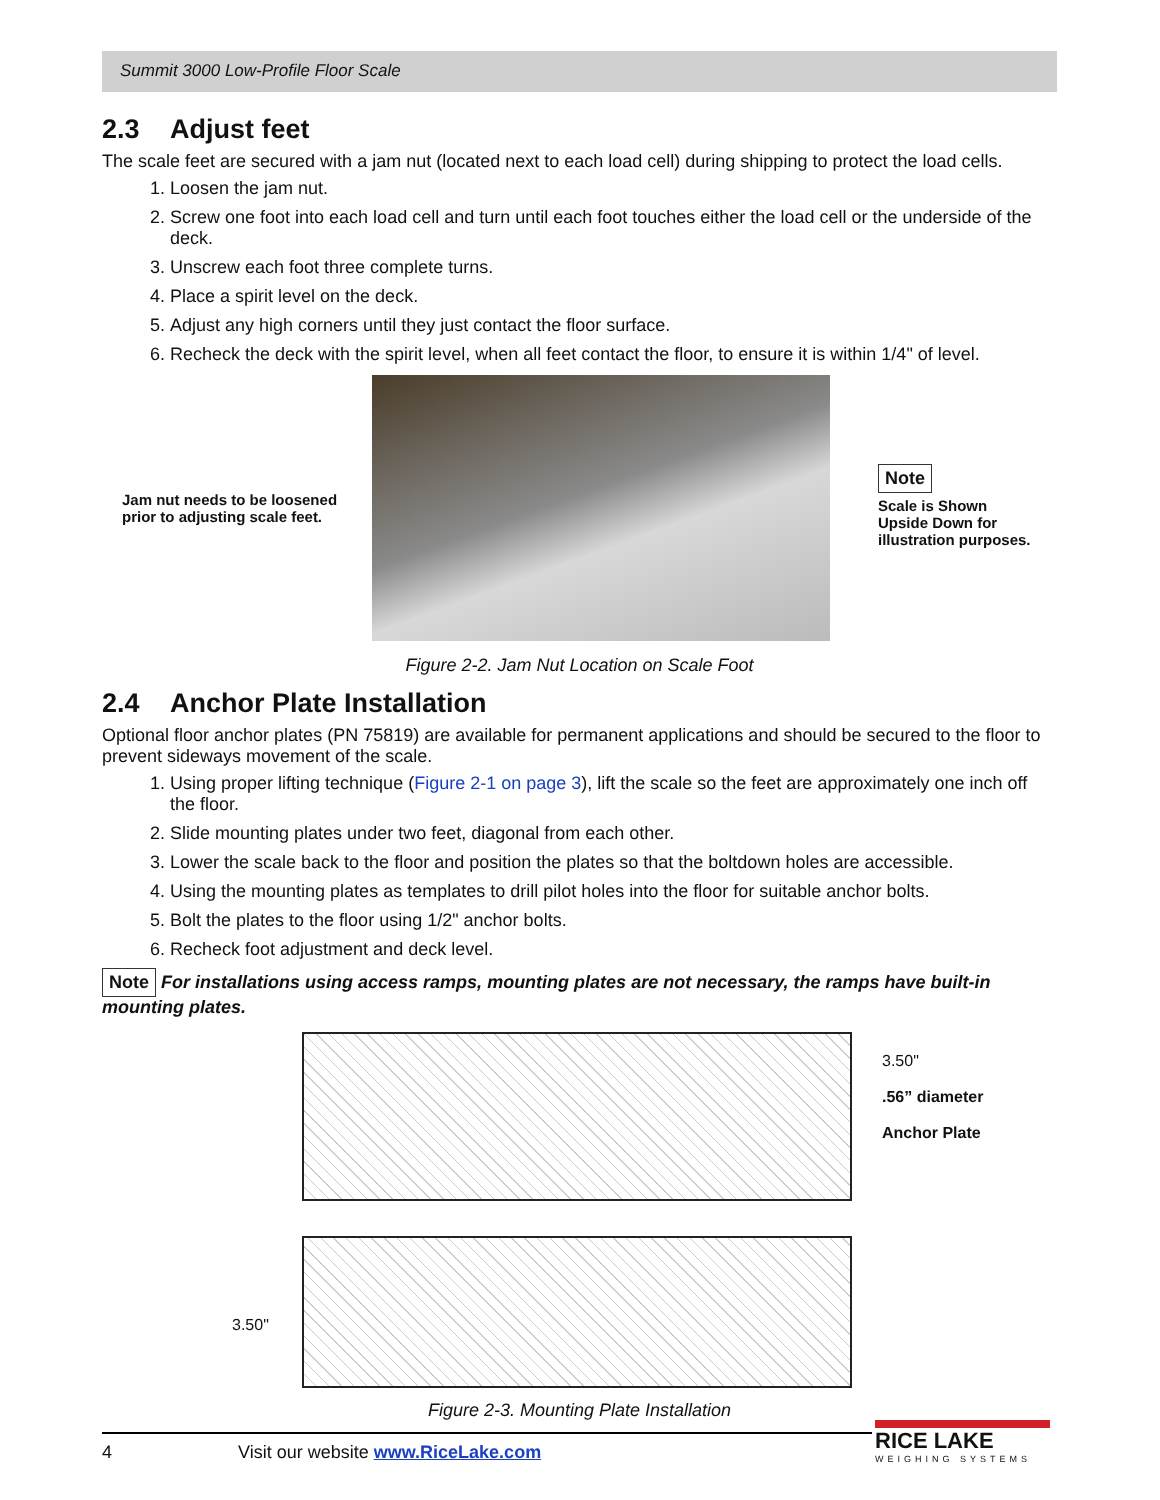Summit 3000 Low-Profile Floor Scale
2.3 Adjust feet
The scale feet are secured with a jam nut (located next to each load cell) during shipping to protect the load cells.
1. Loosen the jam nut.
2. Screw one foot into each load cell and turn until each foot touches either the load cell or the underside of the deck.
3. Unscrew each foot three complete turns.
4. Place a spirit level on the deck.
5. Adjust any high corners until they just contact the floor surface.
6. Recheck the deck with the spirit level, when all feet contact the floor, to ensure it is within 1/4" of level.
Jam nut needs to be loosened prior to adjusting scale feet.
Note
Scale is Shown Upside Down for illustration purposes.
Figure 2-2. Jam Nut Location on Scale Foot
2.4 Anchor Plate Installation
Optional floor anchor plates (PN 75819) are available for permanent applications and should be secured to the floor to prevent sideways movement of the scale.
1. Using proper lifting technique (Figure 2-1 on page 3), lift the scale so the feet are approximately one inch off the floor.
2. Slide mounting plates under two feet, diagonal from each other.
3. Lower the scale back to the floor and position the plates so that the boltdown holes are accessible.
4. Using the mounting plates as templates to drill pilot holes into the floor for suitable anchor bolts.
5. Bolt the plates to the floor using 1/2" anchor bolts.
6. Recheck foot adjustment and deck level.
Note For installations using access ramps, mounting plates are not necessary, the ramps have built-in mounting plates.
3.50"
.56” diameter
Anchor Plate
3.50"
Figure 2-3. Mounting Plate Installation
4 Visit our website www.RiceLake.com
RICE LAKE
WEIGHING SYSTEMS